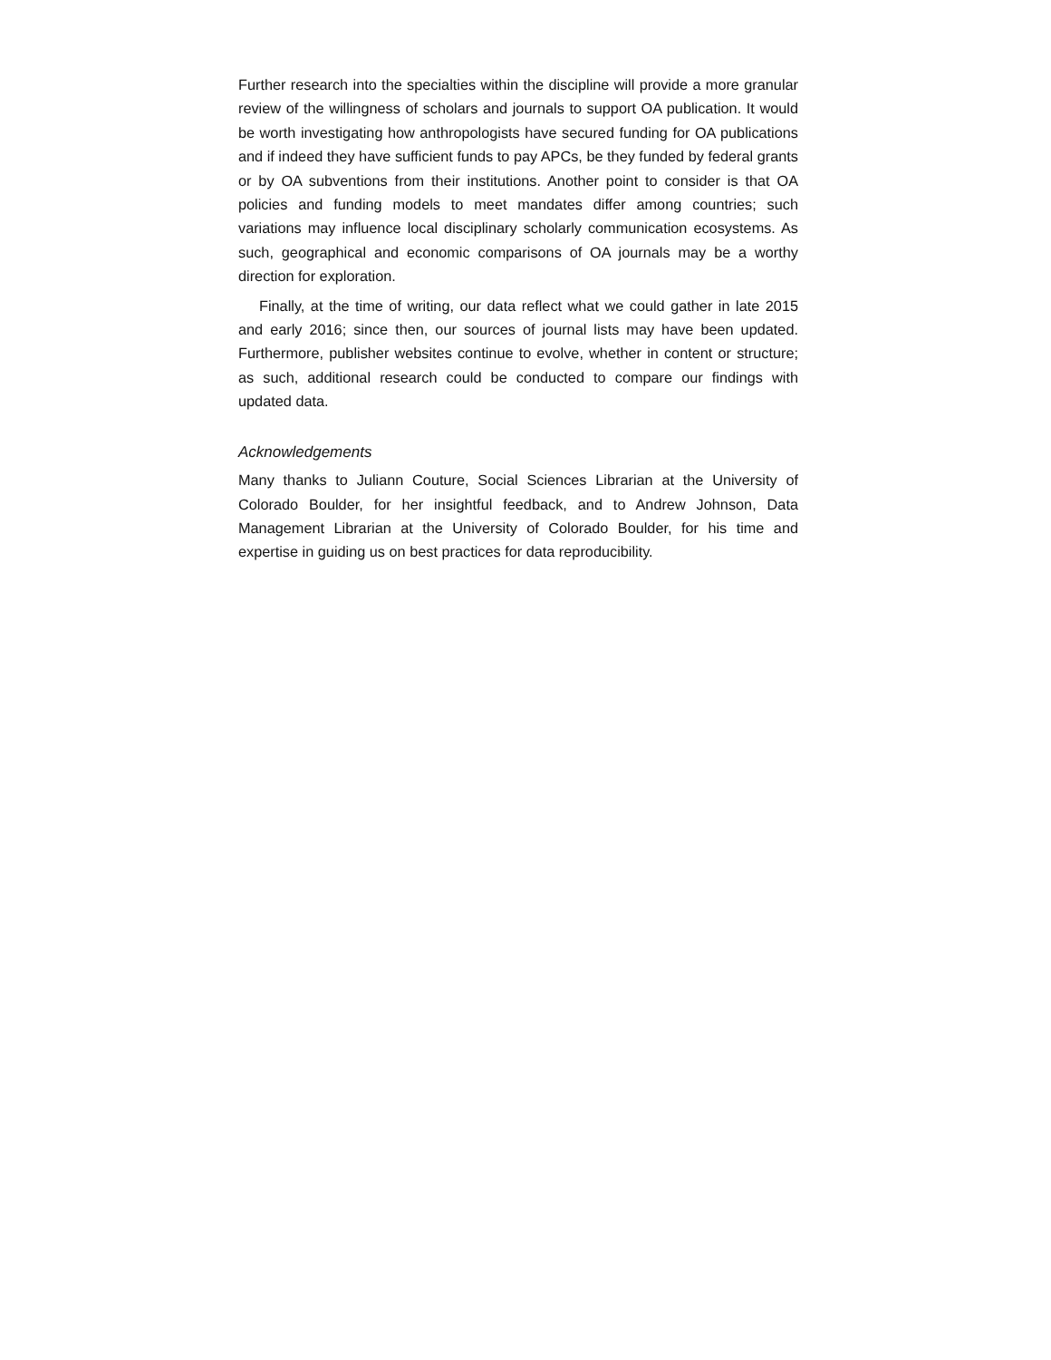Further research into the specialties within the discipline will provide a more granular review of the willingness of scholars and journals to support OA publication. It would be worth investigating how anthropologists have secured funding for OA publications and if indeed they have sufficient funds to pay APCs, be they funded by federal grants or by OA subventions from their institutions. Another point to consider is that OA policies and funding models to meet mandates differ among countries; such variations may influence local disciplinary scholarly communication ecosystems. As such, geographical and economic comparisons of OA journals may be a worthy direction for exploration.
Finally, at the time of writing, our data reflect what we could gather in late 2015 and early 2016; since then, our sources of journal lists may have been updated. Furthermore, publisher websites continue to evolve, whether in content or structure; as such, additional research could be conducted to compare our findings with updated data.
Acknowledgements
Many thanks to Juliann Couture, Social Sciences Librarian at the University of Colorado Boulder, for her insightful feedback, and to Andrew Johnson, Data Management Librarian at the University of Colorado Boulder, for his time and expertise in guiding us on best practices for data reproducibility.